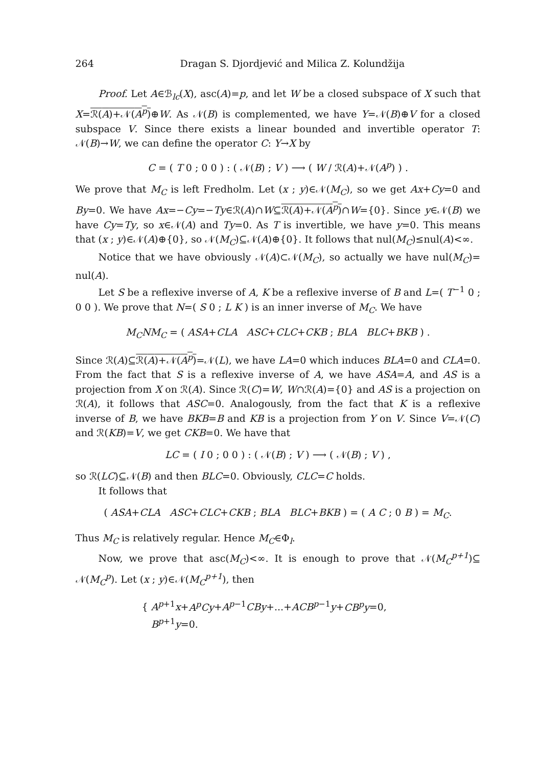264 Dragan S. Djordjević and Milica Z. Kolundžija
Proof. Let A∈ℬ<sub>lc</sub>(X), asc(A)=p, and let W be a closed subspace of X such that X=ℛ(A)+𝒩(A<sup>p</sup>)⊕W. As 𝒩(B) is complemented, we have Y=𝒩(B)⊕V for a closed subspace V. Since there exists a linear bounded and invertible operator T: 𝒩(B)→W, we can define the operator C: Y→X by
C = ( T 0 ; 0 0 ) : ( 𝒩(B) ; V ) ⟶ ( W / ℛ(A)+𝒩(A<sup>p</sup>) ) .
We prove that M<sub>C</sub> is left Fredholm. Let (x ; y)∈𝒩(M<sub>C</sub>), so we get Ax+Cy=0 and By=0. We have Ax=−Cy=−Ty∈ℛ(A)∩W⊆ℛ(A)+𝒩(A<sup>p</sup>)∩W={0}. Since y∈𝒩(B) we have Cy=Ty, so x∈𝒩(A) and Ty=0. As T is invertible, we have y=0. This means that (x ; y)∈𝒩(A)⊕{0}, so 𝒩(M<sub>C</sub>)⊆𝒩(A)⊕{0}. It follows that nul(M<sub>C</sub>)≤nul(A)<∞.
Notice that we have obviously 𝒩(A)⊂𝒩(M<sub>C</sub>), so actually we have nul(M<sub>C</sub>)= nul(A).
Let S be a reflexive inverse of A, K be a reflexive inverse of B and L=( T<sup>−1</sup> 0 ; 0 0 ). We prove that N=( S 0 ; L K ) is an inner inverse of M<sub>C</sub>. We have
M<sub>C</sub>NM<sub>C</sub> = ( ASA+CLA ASC+CLC+CKB ; BLA BLC+BKB ) .
Since ℛ(A)⊆ℛ(A)+𝒩(A<sup>p</sup>)=𝒩(L), we have LA=0 which induces BLA=0 and CLA=0. From the fact that S is a reflexive inverse of A, we have ASA=A, and AS is a projection from X on ℛ(A). Since ℛ(C)=W, W∩ℛ(A)={0} and AS is a projection on ℛ(A), it follows that ASC=0. Analogously, from the fact that K is a reflexive inverse of B, we have BKB=B and KB is a projection from Y on V. Since V=𝒩(C) and ℛ(KB)=V, we get CKB=0. We have that
LC = ( I 0 ; 0 0 ) : ( 𝒩(B) ; V ) ⟶ ( 𝒩(B) ; V ) ,
so ℛ(LC)⊆𝒩(B) and then BLC=0. Obviously, CLC=C holds.
It follows that
( ASA+CLA ASC+CLC+CKB ; BLA BLC+BKB ) = ( A C ; 0 B ) = M<sub>C</sub>.
Thus M<sub>C</sub> is relatively regular. Hence M<sub>C</sub>∈Φ<sub>l</sub>.
Now, we prove that asc(M<sub>C</sub>)<∞. It is enough to prove that 𝒩(M<sub>C</sub><sup>p+1</sup>)⊆ 𝒩(M<sub>C</sub><sup>p</sup>). Let (x ; y)∈𝒩(M<sub>C</sub><sup>p+1</sup>), then
{ A<sup>p+1</sup>x+A<sup>p</sup>Cy+A<sup>p−1</sup>CBy+...+ACB<sup>p−1</sup>y+CB<sup>p</sup>y=0,
B<sup>p+1</sup>y=0.